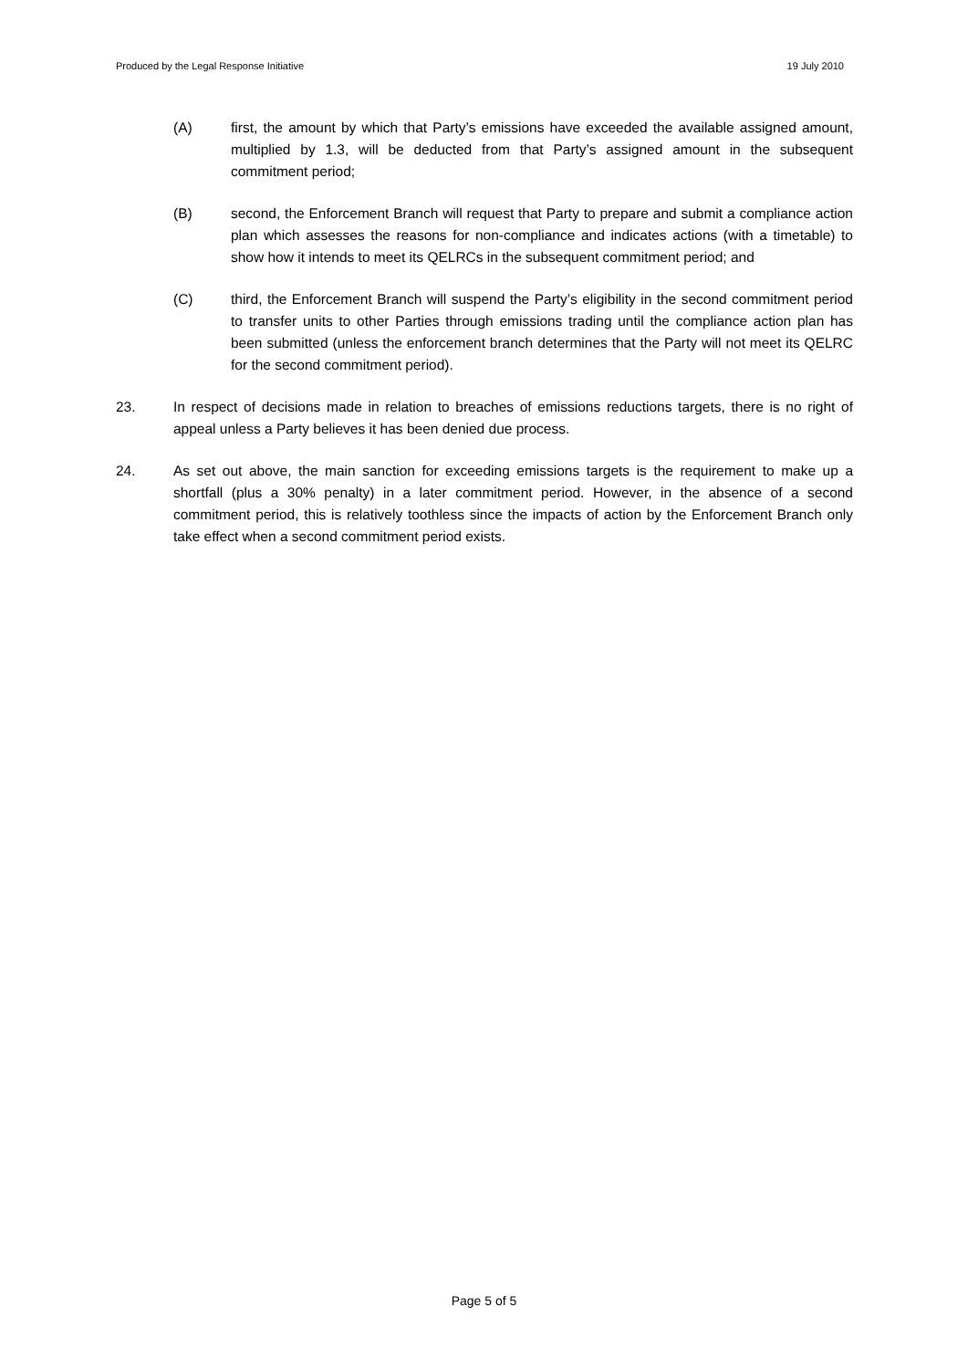Produced by the Legal Response Initiative 19 July 2010
(A) first, the amount by which that Party’s emissions have exceeded the available assigned amount, multiplied by 1.3, will be deducted from that Party’s assigned amount in the subsequent commitment period;
(B) second, the Enforcement Branch will request that Party to prepare and submit a compliance action plan which assesses the reasons for non-compliance and indicates actions (with a timetable) to show how it intends to meet its QELRCs in the subsequent commitment period; and
(C) third, the Enforcement Branch will suspend the Party’s eligibility in the second commitment period to transfer units to other Parties through emissions trading until the compliance action plan has been submitted (unless the enforcement branch determines that the Party will not meet its QELRC for the second commitment period).
23. In respect of decisions made in relation to breaches of emissions reductions targets, there is no right of appeal unless a Party believes it has been denied due process.
24. As set out above, the main sanction for exceeding emissions targets is the requirement to make up a shortfall (plus a 30% penalty) in a later commitment period. However, in the absence of a second commitment period, this is relatively toothless since the impacts of action by the Enforcement Branch only take effect when a second commitment period exists.
Page 5 of 5